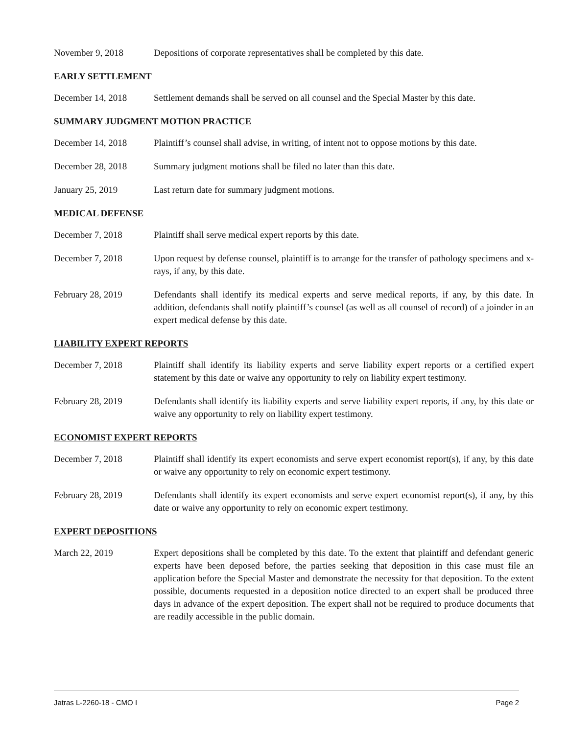November 9, 2018 Depositions of corporate representatives shall be completed by this date.
EARLY SETTLEMENT
December 14, 2018 Settlement demands shall be served on all counsel and the Special Master by this date.
SUMMARY JUDGMENT MOTION PRACTICE
December 14, 2018 Plaintiff’s counsel shall advise, in writing, of intent not to oppose motions by this date.
December 28, 2018 Summary judgment motions shall be filed no later than this date.
January 25, 2019 Last return date for summary judgment motions.
MEDICAL DEFENSE
December 7, 2018 Plaintiff shall serve medical expert reports by this date.
December 7, 2018 Upon request by defense counsel, plaintiff is to arrange for the transfer of pathology specimens and x-rays, if any, by this date.
February 28, 2019 Defendants shall identify its medical experts and serve medical reports, if any, by this date. In addition, defendants shall notify plaintiff’s counsel (as well as all counsel of record) of a joinder in an expert medical defense by this date.
LIABILITY EXPERT REPORTS
December 7, 2018 Plaintiff shall identify its liability experts and serve liability expert reports or a certified expert statement by this date or waive any opportunity to rely on liability expert testimony.
February 28, 2019 Defendants shall identify its liability experts and serve liability expert reports, if any, by this date or waive any opportunity to rely on liability expert testimony.
ECONOMIST EXPERT REPORTS
December 7, 2018 Plaintiff shall identify its expert economists and serve expert economist report(s), if any, by this date or waive any opportunity to rely on economic expert testimony.
February 28, 2019 Defendants shall identify its expert economists and serve expert economist report(s), if any, by this date or waive any opportunity to rely on economic expert testimony.
EXPERT DEPOSITIONS
March 22, 2019 Expert depositions shall be completed by this date. To the extent that plaintiff and defendant generic experts have been deposed before, the parties seeking that deposition in this case must file an application before the Special Master and demonstrate the necessity for that deposition. To the extent possible, documents requested in a deposition notice directed to an expert shall be produced three days in advance of the expert deposition. The expert shall not be required to produce documents that are readily accessible in the public domain.
Jatras L-2260-18 - CMO I Page 2